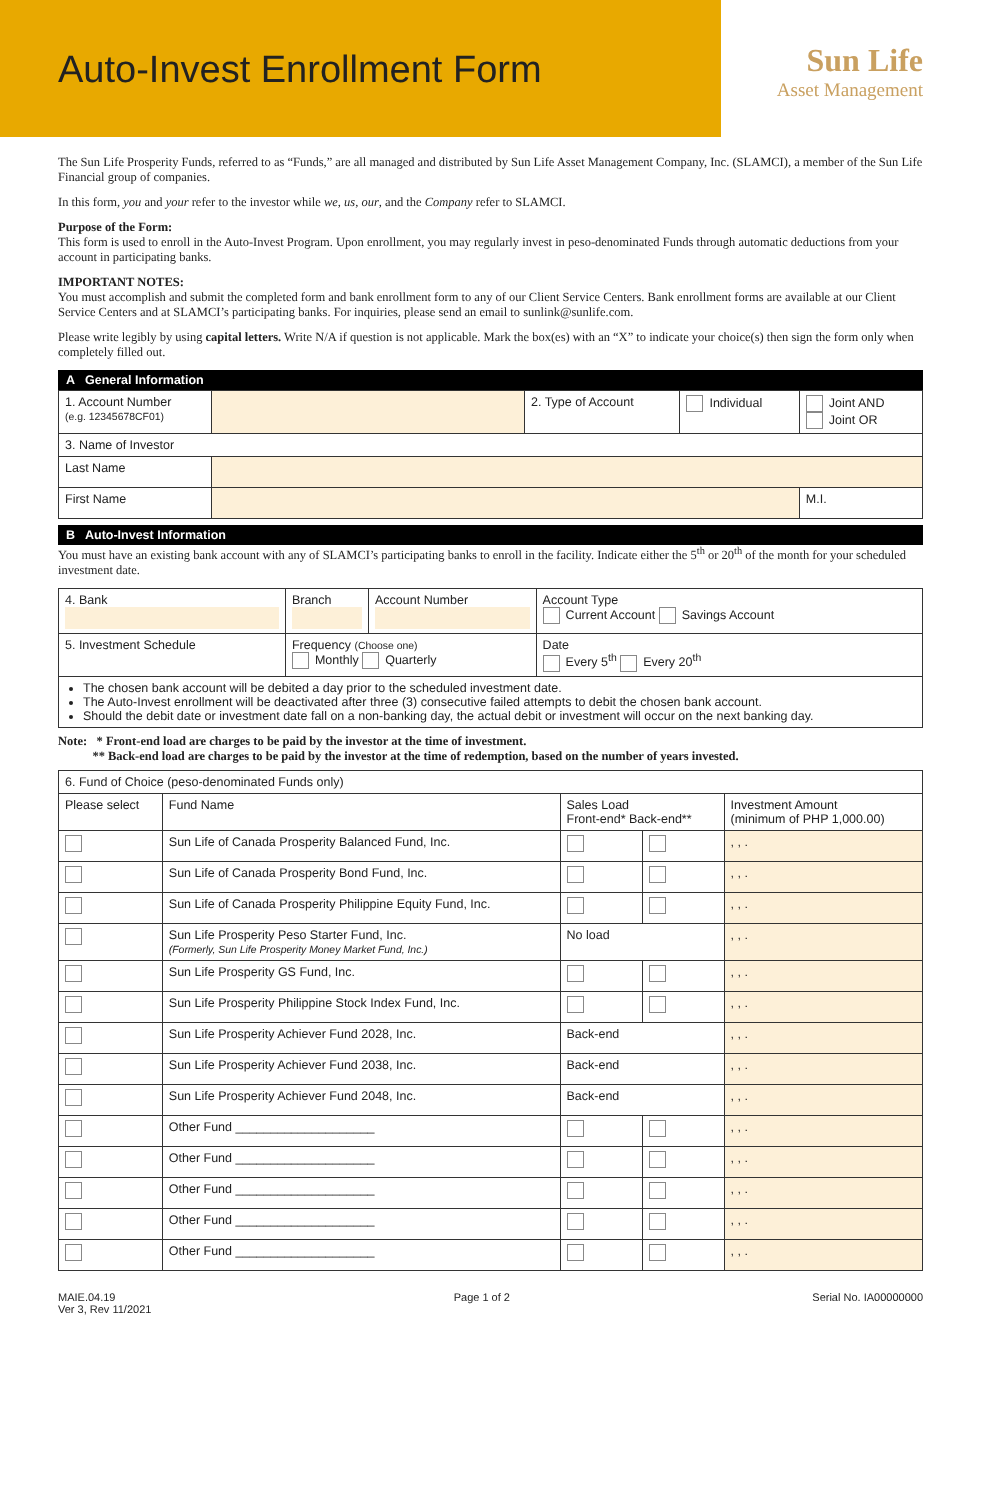Auto-Invest Enrollment Form
Sun Life
Asset Management
The Sun Life Prosperity Funds, referred to as “Funds,” are all managed and distributed by Sun Life Asset Management Company, Inc. (SLAMCI), a member of the Sun Life Financial group of companies.
In this form, you and your refer to the investor while we, us, our, and the Company refer to SLAMCI.
Purpose of the Form:
This form is used to enroll in the Auto-Invest Program. Upon enrollment, you may regularly invest in peso-denominated Funds through automatic deductions from your account in participating banks.
IMPORTANT NOTES:
You must accomplish and submit the completed form and bank enrollment form to any of our Client Service Centers. Bank enrollment forms are available at our Client Service Centers and at SLAMCI’s participating banks. For inquiries, please send an email to sunlink@sunlife.com.
Please write legibly by using capital letters. Write N/A if question is not applicable. Mark the box(es) with an “X” to indicate your choice(s) then sign the form only when completely filled out.
A General Information
| 1. Account Number (e.g. 12345678CF01) | | 2. Type of Account | Individual | Joint AND Joint OR |
| 3. Name of Investor | | | | |
| Last Name | | | | |
| First Name | | | | M.I. |
B Auto-Invest Information
You must have an existing bank account with any of SLAMCI’s participating banks to enroll in the facility. Indicate either the 5<sup>th</sup> or 20<sup>th</sup> of the month for your scheduled investment date.
| 4. Bank | Branch | Account Number | Account Type Current Account Savings Account |
| 5. Investment Schedule | Frequency (Choose one) Monthly Quarterly | | Date Every 5<sup>th</sup> Every 20<sup>th</sup> |
| The chosen bank account will be debited a day prior to the scheduled investment date. The Auto-Invest enrollment will be deactivated after three (3) consecutive failed attempts to debit the chosen bank account. Should the debit date or investment date fall on a non-banking day, the actual debit or investment will occur on the next banking day. | | | |
Note: * Front-end load are charges to be paid by the investor at the time of investment.
** Back-end load are charges to be paid by the investor at the time of redemption, based on the number of years invested.
| 6. Fund of Choice (peso-denominated Funds only) | | | | |
| Please select | Fund Name | Sales Load Front-end* Back-end** | | Investment Amount (minimum of PHP 1,000.00) |
| | Sun Life of Canada Prosperity Balanced Fund, Inc. | | | , , . |
| | Sun Life of Canada Prosperity Bond Fund, Inc. | | | , , . |
| | Sun Life of Canada Prosperity Philippine Equity Fund, Inc. | | | , , . |
| | Sun Life Prosperity Peso Starter Fund, Inc. (Formerly, Sun Life Prosperity Money Market Fund, Inc.) | No load | | , , . |
| | Sun Life Prosperity GS Fund, Inc. | | | , , . |
| | Sun Life Prosperity Philippine Stock Index Fund, Inc. | | | , , . |
| | Sun Life Prosperity Achiever Fund 2028, Inc. | Back-end | | , , . |
| | Sun Life Prosperity Achiever Fund 2038, Inc. | Back-end | | , , . |
| | Sun Life Prosperity Achiever Fund 2048, Inc. | Back-end | | , , . |
| | Other Fund ____________________ | | | , , . |
| | Other Fund ____________________ | | | , , . |
| | Other Fund ____________________ | | | , , . |
| | Other Fund ____________________ | | | , , . |
| | Other Fund ____________________ | | | , , . |
MAIE.04.19
Ver 3, Rev 11/2021
Page 1 of 2 Serial No. IA00000000